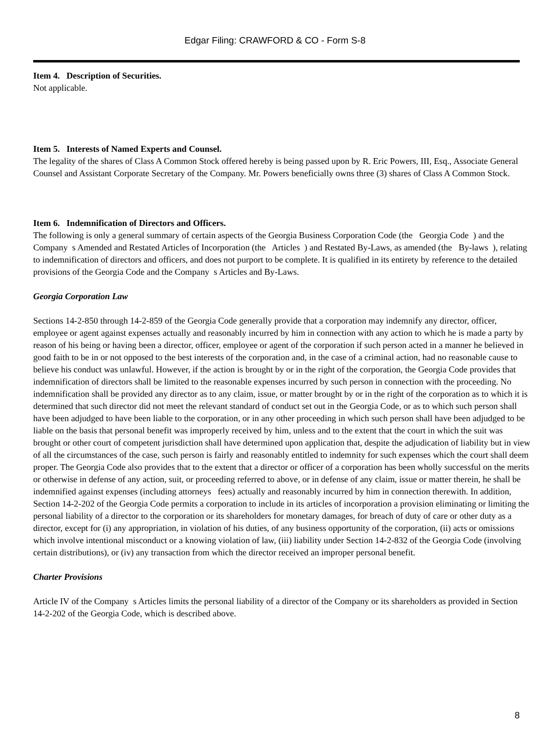Edgar Filing: CRAWFORD & CO - Form S-8
Item 4. Description of Securities.
Not applicable.
Item 5. Interests of Named Experts and Counsel.
The legality of the shares of Class A Common Stock offered hereby is being passed upon by R. Eric Powers, III, Esq., Associate General Counsel and Assistant Corporate Secretary of the Company. Mr. Powers beneficially owns three (3) shares of Class A Common Stock.
Item 6. Indemnification of Directors and Officers.
The following is only a general summary of certain aspects of the Georgia Business Corporation Code (the Georgia Code ) and the Company s Amended and Restated Articles of Incorporation (the Articles ) and Restated By-Laws, as amended (the By-laws ), relating to indemnification of directors and officers, and does not purport to be complete. It is qualified in its entirety by reference to the detailed provisions of the Georgia Code and the Company s Articles and By-Laws.
Georgia Corporation Law
Sections 14-2-850 through 14-2-859 of the Georgia Code generally provide that a corporation may indemnify any director, officer, employee or agent against expenses actually and reasonably incurred by him in connection with any action to which he is made a party by reason of his being or having been a director, officer, employee or agent of the corporation if such person acted in a manner he believed in good faith to be in or not opposed to the best interests of the corporation and, in the case of a criminal action, had no reasonable cause to believe his conduct was unlawful. However, if the action is brought by or in the right of the corporation, the Georgia Code provides that indemnification of directors shall be limited to the reasonable expenses incurred by such person in connection with the proceeding. No indemnification shall be provided any director as to any claim, issue, or matter brought by or in the right of the corporation as to which it is determined that such director did not meet the relevant standard of conduct set out in the Georgia Code, or as to which such person shall have been adjudged to have been liable to the corporation, or in any other proceeding in which such person shall have been adjudged to be liable on the basis that personal benefit was improperly received by him, unless and to the extent that the court in which the suit was brought or other court of competent jurisdiction shall have determined upon application that, despite the adjudication of liability but in view of all the circumstances of the case, such person is fairly and reasonably entitled to indemnity for such expenses which the court shall deem proper. The Georgia Code also provides that to the extent that a director or officer of a corporation has been wholly successful on the merits or otherwise in defense of any action, suit, or proceeding referred to above, or in defense of any claim, issue or matter therein, he shall be indemnified against expenses (including attorneys fees) actually and reasonably incurred by him in connection therewith. In addition, Section 14-2-202 of the Georgia Code permits a corporation to include in its articles of incorporation a provision eliminating or limiting the personal liability of a director to the corporation or its shareholders for monetary damages, for breach of duty of care or other duty as a director, except for (i) any appropriation, in violation of his duties, of any business opportunity of the corporation, (ii) acts or omissions which involve intentional misconduct or a knowing violation of law, (iii) liability under Section 14-2-832 of the Georgia Code (involving certain distributions), or (iv) any transaction from which the director received an improper personal benefit.
Charter Provisions
Article IV of the Company s Articles limits the personal liability of a director of the Company or its shareholders as provided in Section 14-2-202 of the Georgia Code, which is described above.
8